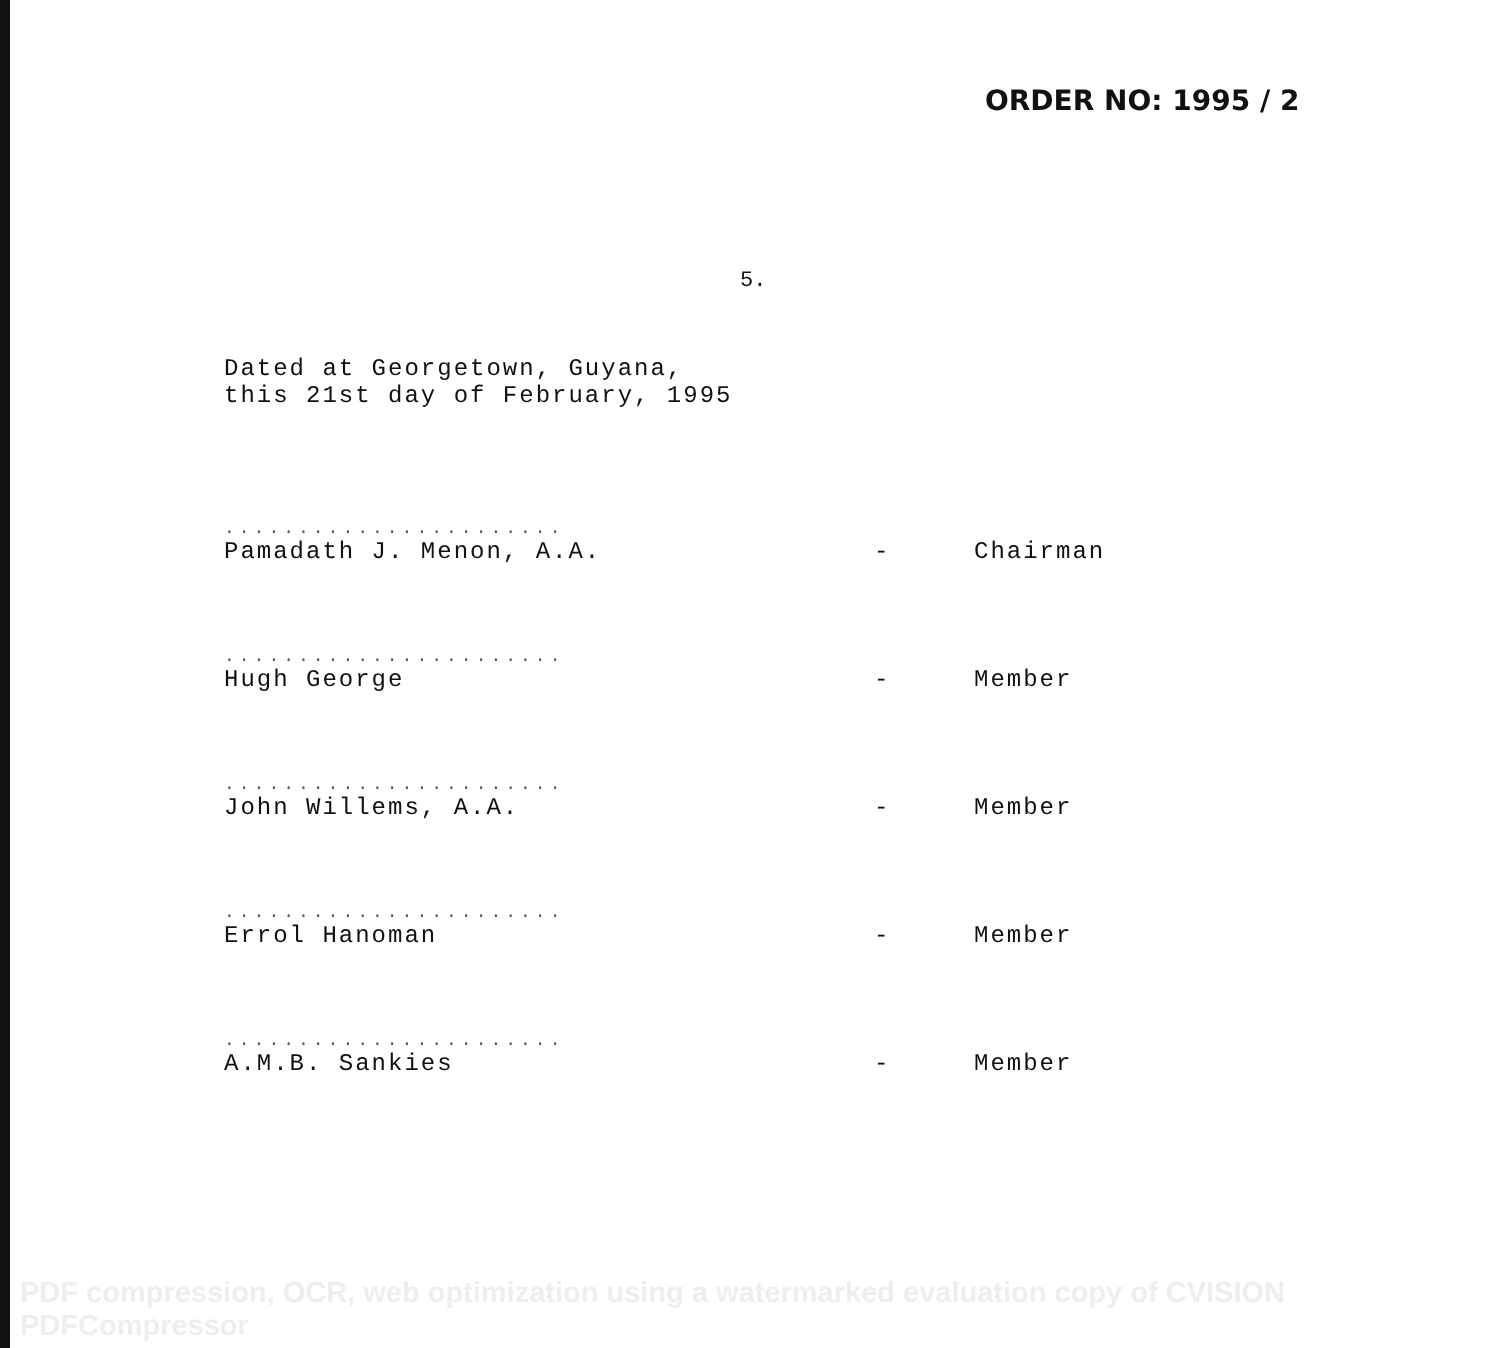ORDER NO: 1995 / 2
5.
Dated at Georgetown, Guyana,
this 21st day of February, 1995
| ....................... Pamadath J. Menon, A.A. | - | Chairman |
| ....................... Hugh George | - | Member |
| ....................... John Willems, A.A. | - | Member |
| ....................... Errol Hanoman | - | Member |
| ....................... A.M.B. Sankies | - | Member |
PDF compression, OCR, web optimization using a watermarked evaluation copy of CVISION PDFCompressor